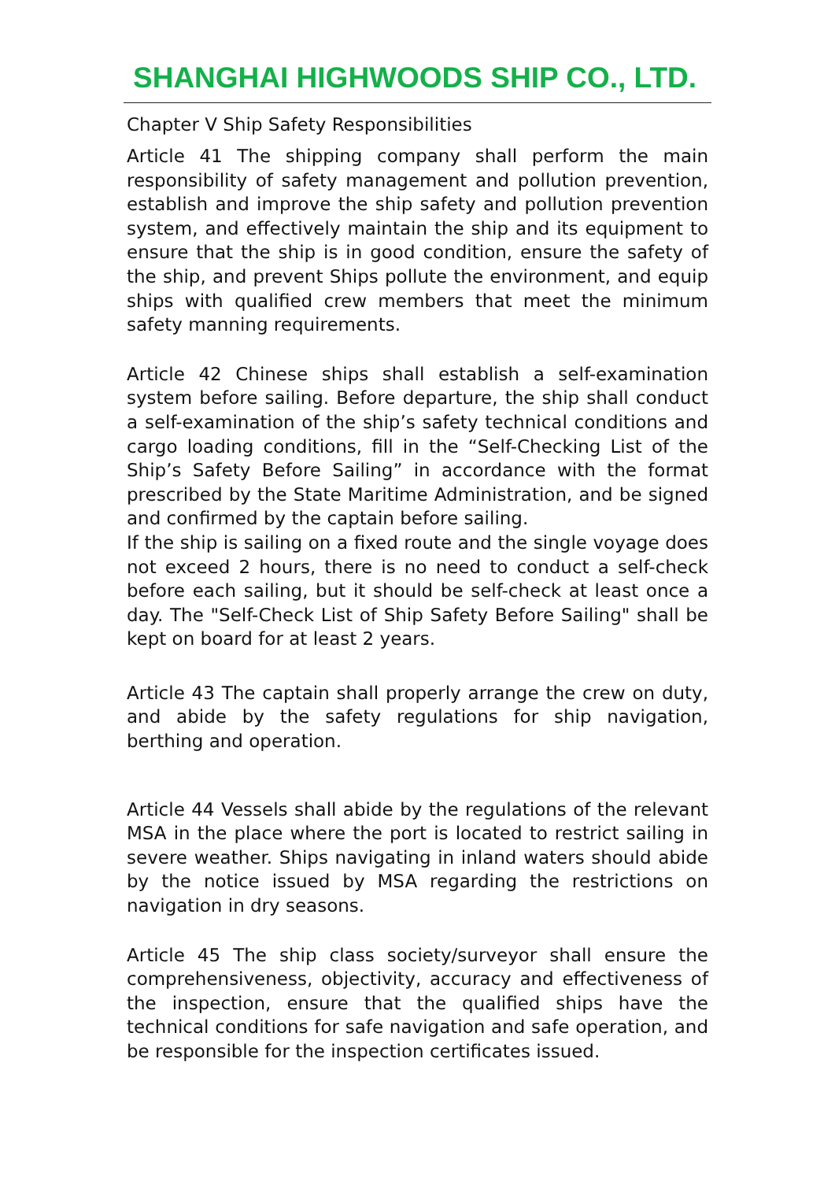SHANGHAI HIGHWOODS SHIP CO., LTD.
Chapter V Ship Safety Responsibilities
Article 41 The shipping company shall perform the main responsibility of safety management and pollution prevention, establish and improve the ship safety and pollution prevention system, and effectively maintain the ship and its equipment to ensure that the ship is in good condition, ensure the safety of the ship, and prevent Ships pollute the environment, and equip ships with qualified crew members that meet the minimum safety manning requirements.
Article 42 Chinese ships shall establish a self-examination system before sailing. Before departure, the ship shall conduct a self-examination of the ship’s safety technical conditions and cargo loading conditions, fill in the “Self-Checking List of the Ship’s Safety Before Sailing” in accordance with the format prescribed by the State Maritime Administration, and be signed and confirmed by the captain before sailing.
If the ship is sailing on a fixed route and the single voyage does not exceed 2 hours, there is no need to conduct a self-check before each sailing, but it should be self-check at least once a day. The "Self-Check List of Ship Safety Before Sailing" shall be kept on board for at least 2 years.
Article 43 The captain shall properly arrange the crew on duty, and abide by the safety regulations for ship navigation, berthing and operation.
Article 44 Vessels shall abide by the regulations of the relevant MSA in the place where the port is located to restrict sailing in severe weather. Ships navigating in inland waters should abide by the notice issued by MSA regarding the restrictions on navigation in dry seasons.
Article 45 The ship class society/surveyor shall ensure the comprehensiveness, objectivity, accuracy and effectiveness of the inspection, ensure that the qualified ships have the technical conditions for safe navigation and safe operation, and be responsible for the inspection certificates issued.